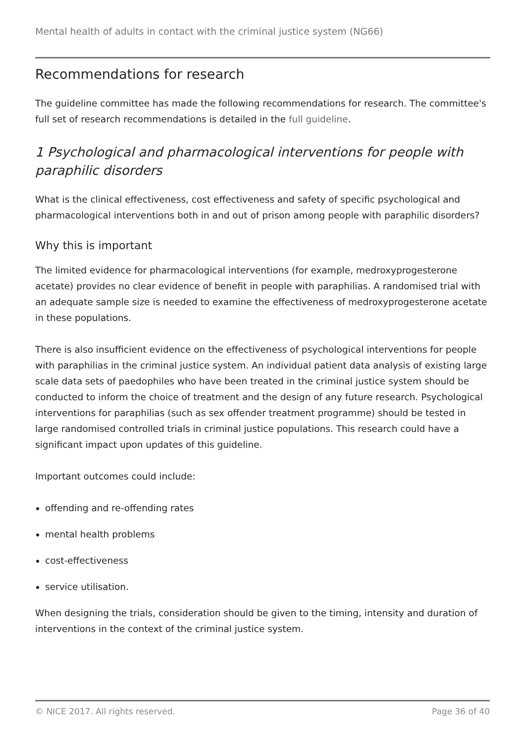Mental health of adults in contact with the criminal justice system (NG66)
Recommendations for research
The guideline committee has made the following recommendations for research. The committee's full set of research recommendations is detailed in the full guideline.
1 Psychological and pharmacological interventions for people with paraphilic disorders
What is the clinical effectiveness, cost effectiveness and safety of specific psychological and pharmacological interventions both in and out of prison among people with paraphilic disorders?
Why this is important
The limited evidence for pharmacological interventions (for example, medroxyprogesterone acetate) provides no clear evidence of benefit in people with paraphilias. A randomised trial with an adequate sample size is needed to examine the effectiveness of medroxyprogesterone acetate in these populations.
There is also insufficient evidence on the effectiveness of psychological interventions for people with paraphilias in the criminal justice system. An individual patient data analysis of existing large scale data sets of paedophiles who have been treated in the criminal justice system should be conducted to inform the choice of treatment and the design of any future research. Psychological interventions for paraphilias (such as sex offender treatment programme) should be tested in large randomised controlled trials in criminal justice populations. This research could have a significant impact upon updates of this guideline.
Important outcomes could include:
offending and re-offending rates
mental health problems
cost-effectiveness
service utilisation.
When designing the trials, consideration should be given to the timing, intensity and duration of interventions in the context of the criminal justice system.
© NICE 2017. All rights reserved. Page 36 of 40